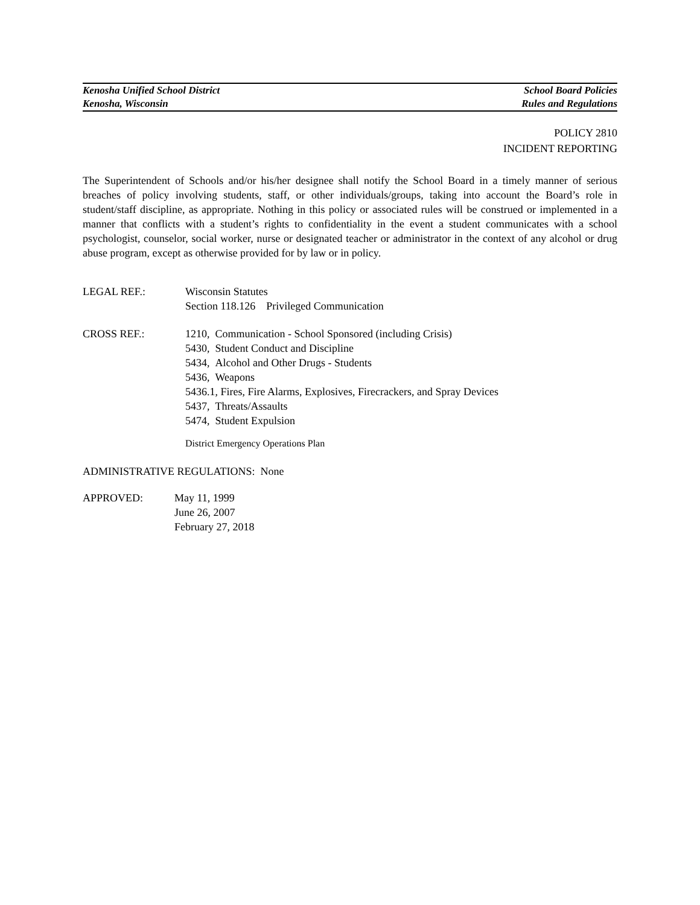Kenosha Unified School District School Board Policies
Kenosha, Wisconsin Rules and Regulations
POLICY 2810
INCIDENT REPORTING
The Superintendent of Schools and/or his/her designee shall notify the School Board in a timely manner of serious breaches of policy involving students, staff, or other individuals/groups, taking into account the Board’s role in student/staff discipline, as appropriate. Nothing in this policy or associated rules will be construed or implemented in a manner that conflicts with a student’s rights to confidentiality in the event a student communicates with a school psychologist, counselor, social worker, nurse or designated teacher or administrator in the context of any alcohol or drug abuse program, except as otherwise provided for by law or in policy.
LEGAL REF.: Wisconsin Statutes
Section 118.126 Privileged Communication
CROSS REF.: 1210, Communication - School Sponsored (including Crisis)
5430, Student Conduct and Discipline
5434, Alcohol and Other Drugs - Students
5436, Weapons
5436.1, Fires, Fire Alarms, Explosives, Firecrackers, and Spray Devices
5437, Threats/Assaults
5474, Student Expulsion
District Emergency Operations Plan
ADMINISTRATIVE REGULATIONS: None
APPROVED: May 11, 1999
June 26, 2007
February 27, 2018